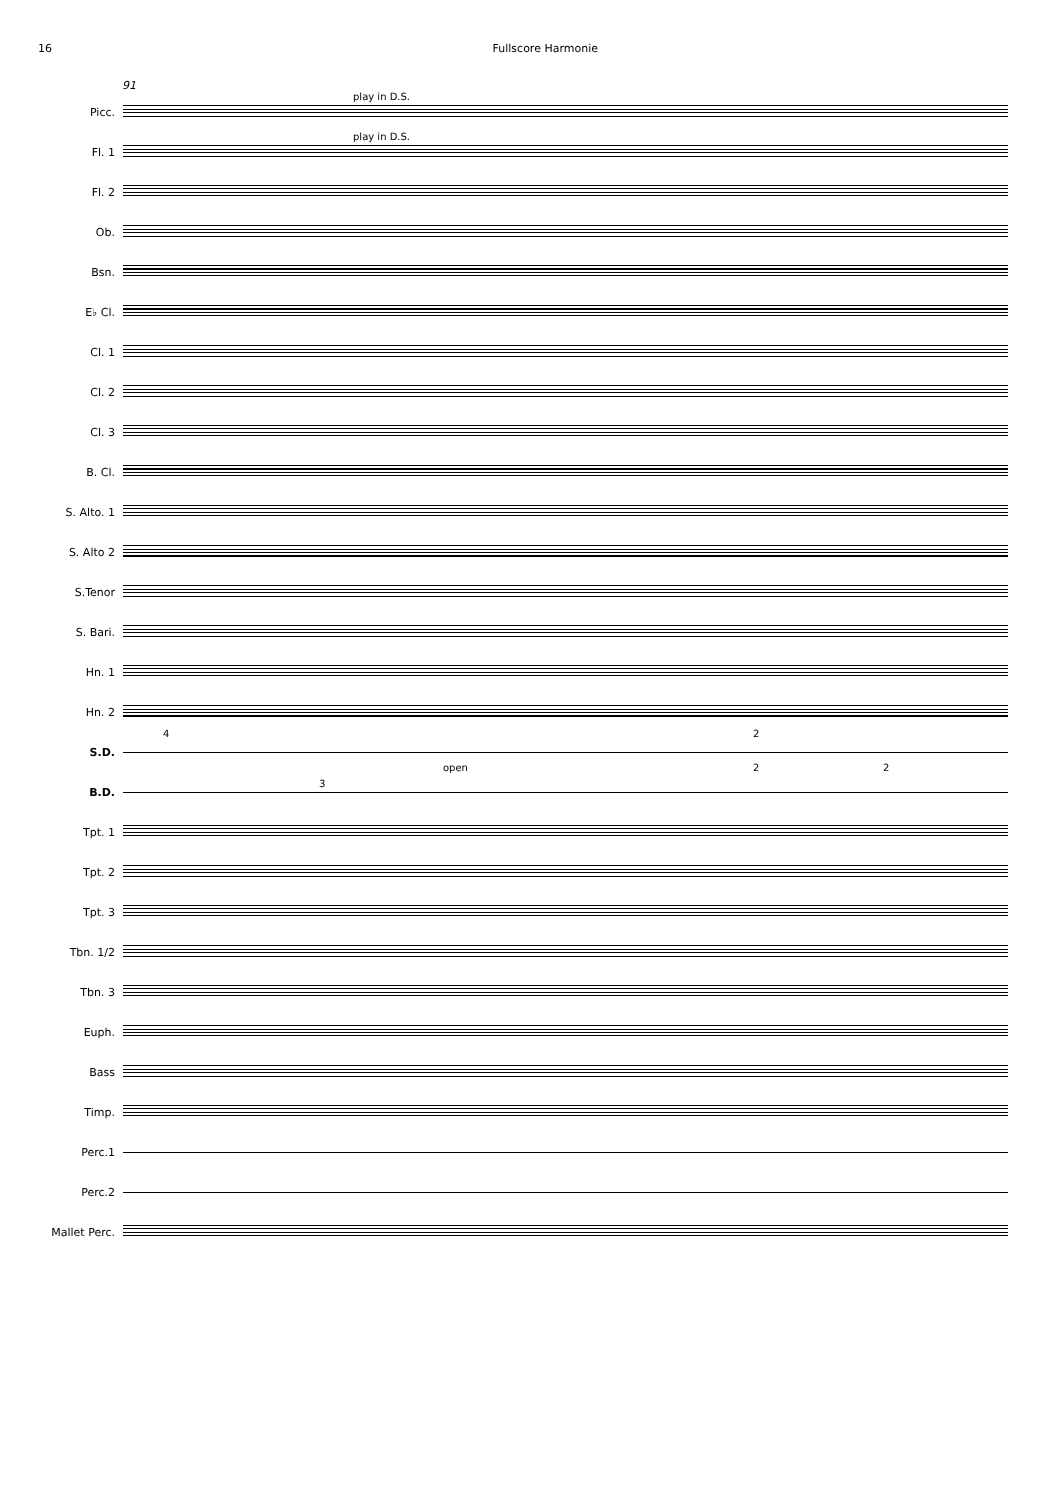16 Fullscore Harmonie
91
Picc.
play in D.S.
Fl. 1
play in D.S.
Fl. 2
Ob.
Bsn.
E♭ Cl.
Cl. 1
Cl. 2
Cl. 3
B. Cl.
S. Alto. 1
S. Alto 2
S.Tenor
S. Bari.
Hn. 1
Hn. 2
S.D.
4 2
B.D.
open
3
2 2
Tpt. 1
Tpt. 2
Tpt. 3
Tbn. 1/2
Tbn. 3
Euph.
Bass
Timp.
Perc.1
Perc.2
Mallet Perc.